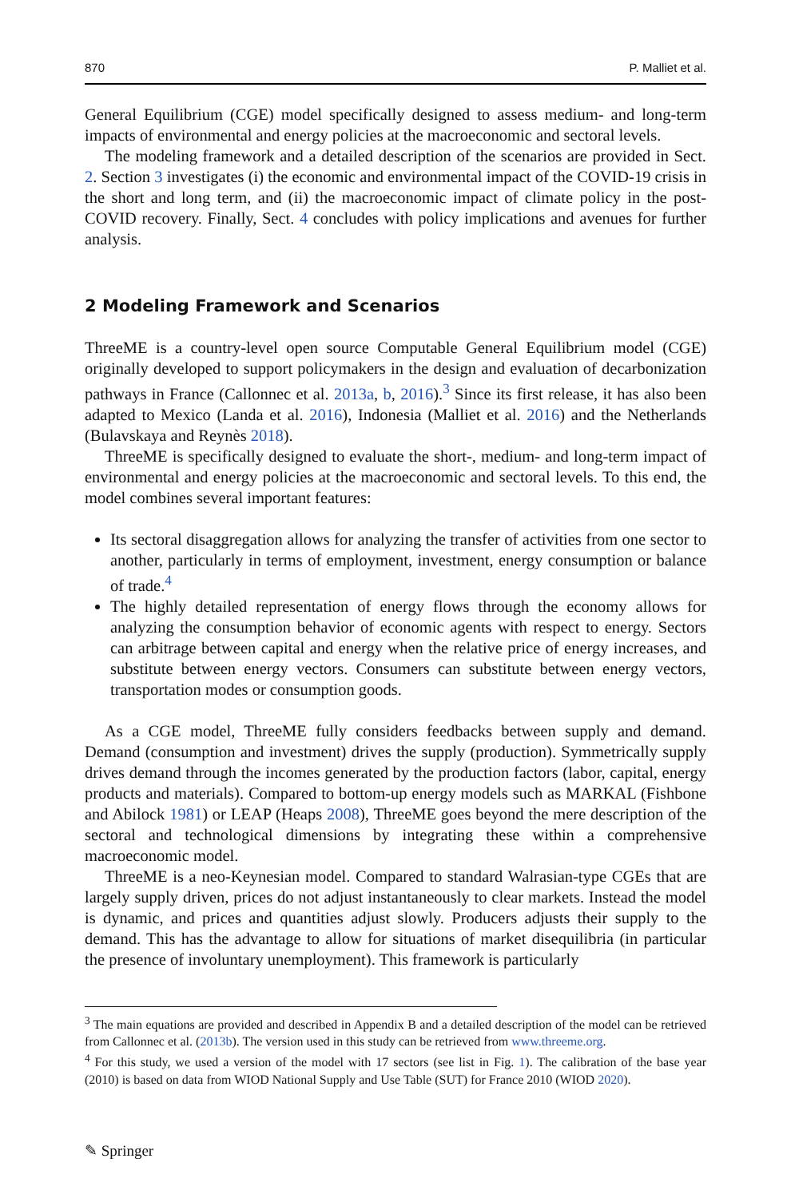870 P. Malliet et al.
General Equilibrium (CGE) model specifically designed to assess medium- and long-term impacts of environmental and energy policies at the macroeconomic and sectoral levels.
The modeling framework and a detailed description of the scenarios are provided in Sect. 2. Section 3 investigates (i) the economic and environmental impact of the COVID-19 crisis in the short and long term, and (ii) the macroeconomic impact of climate policy in the post-COVID recovery. Finally, Sect. 4 concludes with policy implications and avenues for further analysis.
2 Modeling Framework and Scenarios
ThreeME is a country-level open source Computable General Equilibrium model (CGE) originally developed to support policymakers in the design and evaluation of decarbonization pathways in France (Callonnec et al. 2013a, b, 2016).<sup>3</sup> Since its first release, it has also been adapted to Mexico (Landa et al. 2016), Indonesia (Malliet et al. 2016) and the Netherlands (Bulavskaya and Reynès 2018).
ThreeME is specifically designed to evaluate the short-, medium- and long-term impact of environmental and energy policies at the macroeconomic and sectoral levels. To this end, the model combines several important features:
Its sectoral disaggregation allows for analyzing the transfer of activities from one sector to another, particularly in terms of employment, investment, energy consumption or balance of trade.<sup>4</sup>
The highly detailed representation of energy flows through the economy allows for analyzing the consumption behavior of economic agents with respect to energy. Sectors can arbitrage between capital and energy when the relative price of energy increases, and substitute between energy vectors. Consumers can substitute between energy vectors, transportation modes or consumption goods.
As a CGE model, ThreeME fully considers feedbacks between supply and demand. Demand (consumption and investment) drives the supply (production). Symmetrically supply drives demand through the incomes generated by the production factors (labor, capital, energy products and materials). Compared to bottom-up energy models such as MARKAL (Fishbone and Abilock 1981) or LEAP (Heaps 2008), ThreeME goes beyond the mere description of the sectoral and technological dimensions by integrating these within a comprehensive macroeconomic model.
ThreeME is a neo-Keynesian model. Compared to standard Walrasian-type CGEs that are largely supply driven, prices do not adjust instantaneously to clear markets. Instead the model is dynamic, and prices and quantities adjust slowly. Producers adjusts their supply to the demand. This has the advantage to allow for situations of market disequilibria (in particular the presence of involuntary unemployment). This framework is particularly
<sup>3</sup> The main equations are provided and described in Appendix B and a detailed description of the model can be retrieved from Callonnec et al. (2013b). The version used in this study can be retrieved from www.threeme.org.
<sup>4</sup> For this study, we used a version of the model with 17 sectors (see list in Fig. 1). The calibration of the base year (2010) is based on data from WIOD National Supply and Use Table (SUT) for France 2010 (WIOD 2020).
✎ Springer